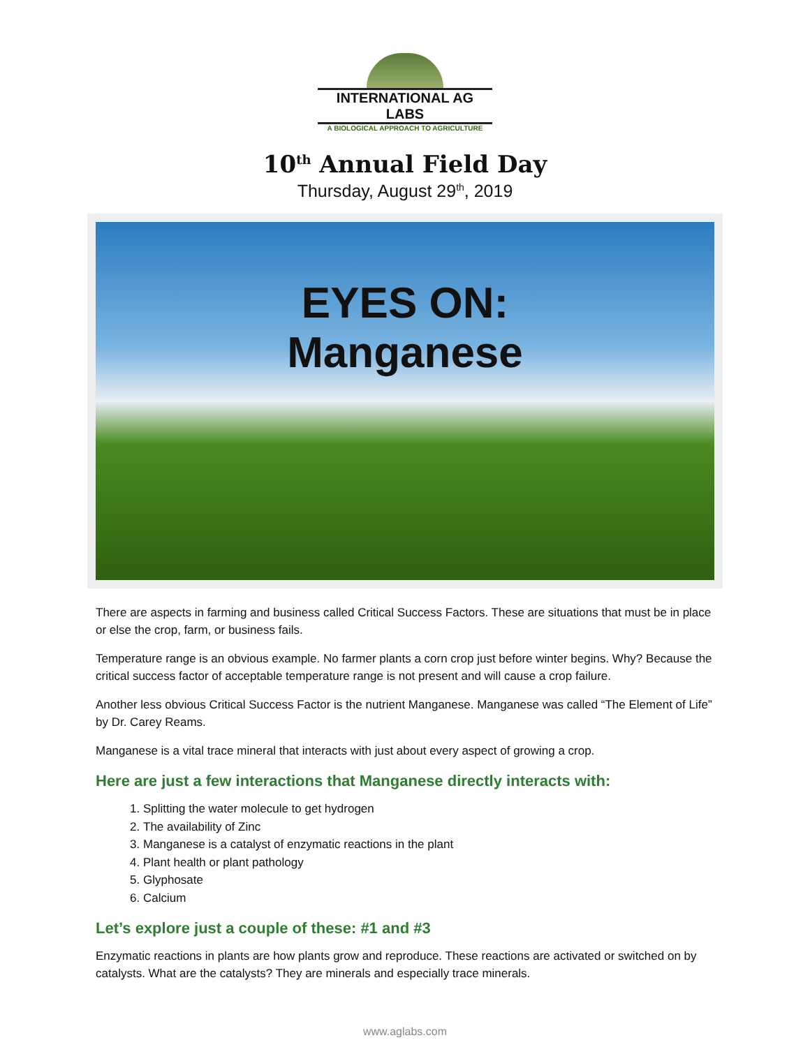INTERNATIONAL AG LABS
A BIOLOGICAL APPROACH TO AGRICULTURE
10<sup>th</sup> Annual Field Day
Thursday, August 29<sup>th</sup>, 2019
EYES ON:
Manganese
There are aspects in farming and business called Critical Success Factors. These are situations that must be in place or else the crop, farm, or business fails.
Temperature range is an obvious example. No farmer plants a corn crop just before winter begins. Why? Because the critical success factor of acceptable temperature range is not present and will cause a crop failure.
Another less obvious Critical Success Factor is the nutrient Manganese. Manganese was called “The Element of Life” by Dr. Carey Reams.
Manganese is a vital trace mineral that interacts with just about every aspect of growing a crop.
Here are just a few interactions that Manganese directly interacts with:
1. Splitting the water molecule to get hydrogen
2. The availability of Zinc
3. Manganese is a catalyst of enzymatic reactions in the plant
4. Plant health or plant pathology
5. Glyphosate
6. Calcium
Let’s explore just a couple of these: #1 and #3
Enzymatic reactions in plants are how plants grow and reproduce. These reactions are activated or switched on by catalysts. What are the catalysts? They are minerals and especially trace minerals.
www.aglabs.com